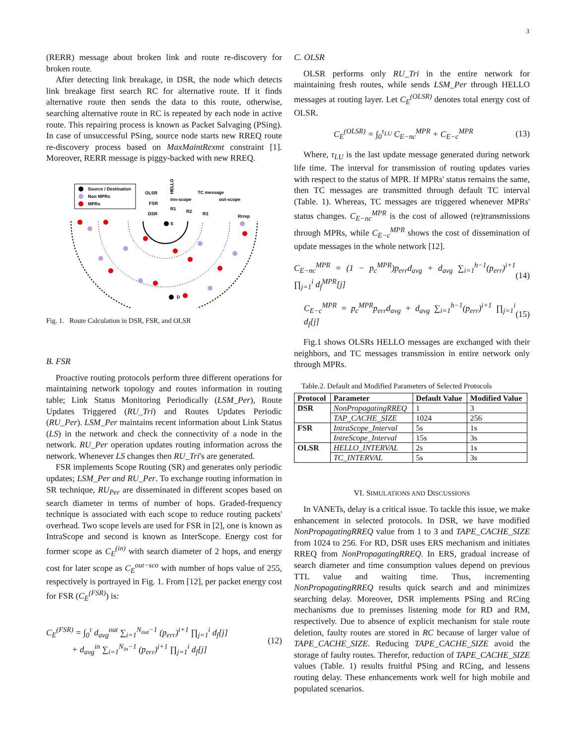3
(RERR) message about broken link and route re-discovery for broken route.
After detecting link breakage, in DSR, the node which detects link breakage first search RC for alternative route. If it finds alternative route then sends the data to this route, otherwise, searching alternative route in RC is repeated by each node in active route. This repairing process is known as Packet Salvaging (PSing). In case of unsuccessful PSing, source node starts new RREQ route re-discovery process based on MaxMaintRexmt constraint [1]. Moreover, RERR message is piggy-backed with new RREQ.
Source / Destination
Non MPRs
MPRs
OLSR
FSR
DSR
HELLO
TC message
inn-scope
out-scope
R1
R2
R3
Rrrep
S
D
Fig. 1. Route Calculation in DSR, FSR, and OLSR
B. FSR
Proactive routing protocols perform three different operations for maintaining network topology and routes information in routing table; Link Status Monitoring Periodically (LSM_Per), Route Updates Triggered (RU_Tri) and Routes Updates Periodic (RU_Per). LSM_Per maintains recent information about Link Status (LS) in the network and check the connectivity of a node in the network. RU_Per operation updates routing information across the network. Whenever LS changes then RU_Tri's are generated.
FSR implements Scope Routing (SR) and generates only periodic updates; LSM_Per and RU_Per. To exchange routing information in SR technique, RU<sub>Per</sub> are disseminated in different scopes based on search diameter in terms of number of hops. Graded-frequency technique is associated with each scope to reduce routing packets' overhead. Two scope levels are used for FSR in [2], one is known as IntraScope and second is known as InterScope. Energy cost for former scope as C<sub>E</sub><sup>(in)</sup> with search diameter of 2 hops, and energy cost for later scope as C<sub>E</sub><sup>out−sco</sup> with number of hops value of 255, respectively is portrayed in Fig. 1. From [12], per packet energy cost for FSR (C<sub>E</sub><sup>(FSR)</sup>) is:
C<sub>E</sub><sup>(FSR)</sup> = ∫<sub>0</sub><sup>τ</sup> d<sub>avg</sub><sup>out</sup> ∑<sub>i=1</sub><sup>N<sub>out</sub>−1</sup> (p<sub>err</sub>)<sup>i+1</sup> ∏<sub>j=1</sub><sup>i</sup> d<sub>f</sub>[j]
+ d<sub>avg</sub><sup>in</sup> ∑<sub>i=1</sub><sup>N<sub>in</sub>−1</sup> (p<sub>err</sub>)<sup>i+1</sup> ∏<sub>j=1</sub><sup>i</sup> d<sub>f</sub>[j] (12)
C. OLSR
OLSR performs only RU_Tri in the entire network for maintaining fresh routes, while sends LSM_Per through HELLO messages at routing layer. Let C<sub>E</sub><sup>(OLSR)</sup> denotes total energy cost of OLSR.
C<sub>E</sub><sup>(OLSR)</sup> = ∫<sub>0</sub><sup>τ<sub>LU</sub></sup> C<sub>E−nc</sub><sup>MPR</sup> + C<sub>E−c</sub><sup>MPR</sup> (13)
Where, τ<sub>LU</sub> is the last update message generated during network life time. The interval for transmission of routing updates varies with respect to the status of MPR. If MPRs' status remains the same, then TC messages are transmitted through default TC interval (Table. 1). Whereas, TC messages are triggered whenever MPRs' status changes. C<sub>E−nc</sub><sup>MPR</sup> is the cost of allowed (re)transmissions through MPRs, while C<sub>E−c</sub><sup>MPR</sup> shows the cost of dissemination of update messages in the whole network [12].
C<sub>E−nc</sub><sup>MPR</sup> = (1 − p<sub>c</sub><sup>MPR</sup>)p<sub>err</sub>d<sub>avg</sub> + d<sub>avg</sub> ∑<sub>i=1</sub><sup>h−1</sup>(p<sub>err</sub>)<sup>i+1</sup> ∏<sub>j=1</sub><sup>i</sup> d<sub>f</sub><sup>MPR</sup>[j] (14)
C<sub>E−c</sub><sup>MPR</sup> = p<sub>c</sub><sup>MPR</sup>p<sub>err</sub>d<sub>avg</sub> + d<sub>avg</sub> ∑<sub>i=1</sub><sup>h−1</sup>(p<sub>err</sub>)<sup>i+1</sup> ∏<sub>j=1</sub><sup>i</sup> d<sub>f</sub>[j] (15)
Fig.1 shows OLSRs HELLO messages are exchanged with their neighbors, and TC messages transmission in entire network only through MPRs.
Table.2. Default and Modified Parameters of Selected Protocols
| Protocol | Parameter | Default Value | Modified Value |
| --- | --- | --- | --- |
| DSR | NonPropagatingRREQ | 1 | 3 |
| | TAP_CACHE_SIZE | 1024 | 256 |
| FSR | IntraScope_Interval | 5s | 1s |
| | IntreScope_Interval | 15s | 3s |
| OLSR | HELLO_INTERVAL | 2s | 1s |
| | TC_INTERVAL | 5s | 3s |
VI. SIMULATIONS AND DISCUSSIONS
In VANETs, delay is a critical issue. To tackle this issue, we make enhancement in selected protocols. In DSR, we have modified NonPropagatingRREQ value from 1 to 3 and TAPE_CACHE_SIZE from 1024 to 256. For RD, DSR uses ERS mechanism and initiates RREQ from NonPropagatingRREQ. In ERS, gradual increase of search diameter and time consumption values depend on previous TTL value and waiting time. Thus, incrementing NonPropagatingRREQ results quick search and and minimizes searching delay. Moreover, DSR implements PSing and RCing mechanisms due to premisses listening mode for RD and RM, respectively. Due to absence of explicit mechanism for stale route deletion, faulty routes are stored in RC because of larger value of TAPE_CACHE_SIZE. Reducing TAPE_CACHE_SIZE avoid the storage of faulty routes. Therefor, reduction of TAPE_CACHE_SIZE values (Table. 1) results fruitful PSing and RCing, and lessens routing delay. These enhancements work well for high mobile and populated scenarios.